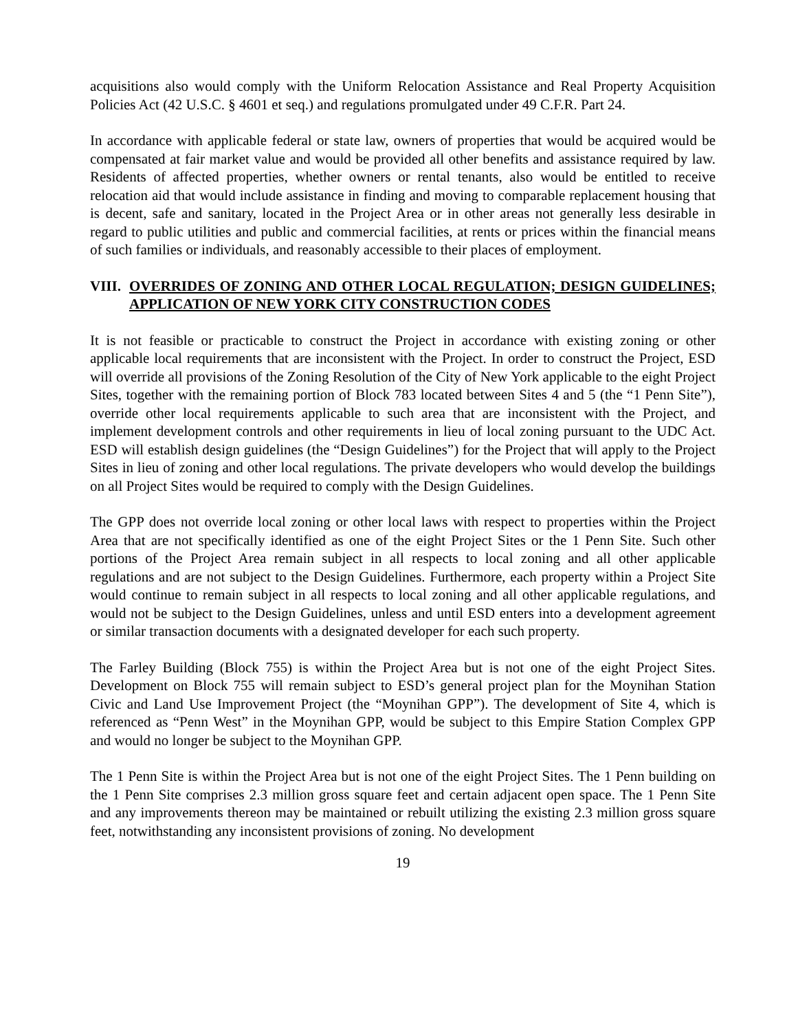acquisitions also would comply with the Uniform Relocation Assistance and Real Property Acquisition Policies Act (42 U.S.C. § 4601 et seq.) and regulations promulgated under 49 C.F.R. Part 24.
In accordance with applicable federal or state law, owners of properties that would be acquired would be compensated at fair market value and would be provided all other benefits and assistance required by law. Residents of affected properties, whether owners or rental tenants, also would be entitled to receive relocation aid that would include assistance in finding and moving to comparable replacement housing that is decent, safe and sanitary, located in the Project Area or in other areas not generally less desirable in regard to public utilities and public and commercial facilities, at rents or prices within the financial means of such families or individuals, and reasonably accessible to their places of employment.
VIII. OVERRIDES OF ZONING AND OTHER LOCAL REGULATION; DESIGN GUIDELINES; APPLICATION OF NEW YORK CITY CONSTRUCTION CODES
It is not feasible or practicable to construct the Project in accordance with existing zoning or other applicable local requirements that are inconsistent with the Project. In order to construct the Project, ESD will override all provisions of the Zoning Resolution of the City of New York applicable to the eight Project Sites, together with the remaining portion of Block 783 located between Sites 4 and 5 (the “1 Penn Site”), override other local requirements applicable to such area that are inconsistent with the Project, and implement development controls and other requirements in lieu of local zoning pursuant to the UDC Act. ESD will establish design guidelines (the “Design Guidelines”) for the Project that will apply to the Project Sites in lieu of zoning and other local regulations. The private developers who would develop the buildings on all Project Sites would be required to comply with the Design Guidelines.
The GPP does not override local zoning or other local laws with respect to properties within the Project Area that are not specifically identified as one of the eight Project Sites or the 1 Penn Site. Such other portions of the Project Area remain subject in all respects to local zoning and all other applicable regulations and are not subject to the Design Guidelines. Furthermore, each property within a Project Site would continue to remain subject in all respects to local zoning and all other applicable regulations, and would not be subject to the Design Guidelines, unless and until ESD enters into a development agreement or similar transaction documents with a designated developer for each such property.
The Farley Building (Block 755) is within the Project Area but is not one of the eight Project Sites. Development on Block 755 will remain subject to ESD’s general project plan for the Moynihan Station Civic and Land Use Improvement Project (the “Moynihan GPP”). The development of Site 4, which is referenced as “Penn West” in the Moynihan GPP, would be subject to this Empire Station Complex GPP and would no longer be subject to the Moynihan GPP.
The 1 Penn Site is within the Project Area but is not one of the eight Project Sites. The 1 Penn building on the 1 Penn Site comprises 2.3 million gross square feet and certain adjacent open space. The 1 Penn Site and any improvements thereon may be maintained or rebuilt utilizing the existing 2.3 million gross square feet, notwithstanding any inconsistent provisions of zoning. No development
19